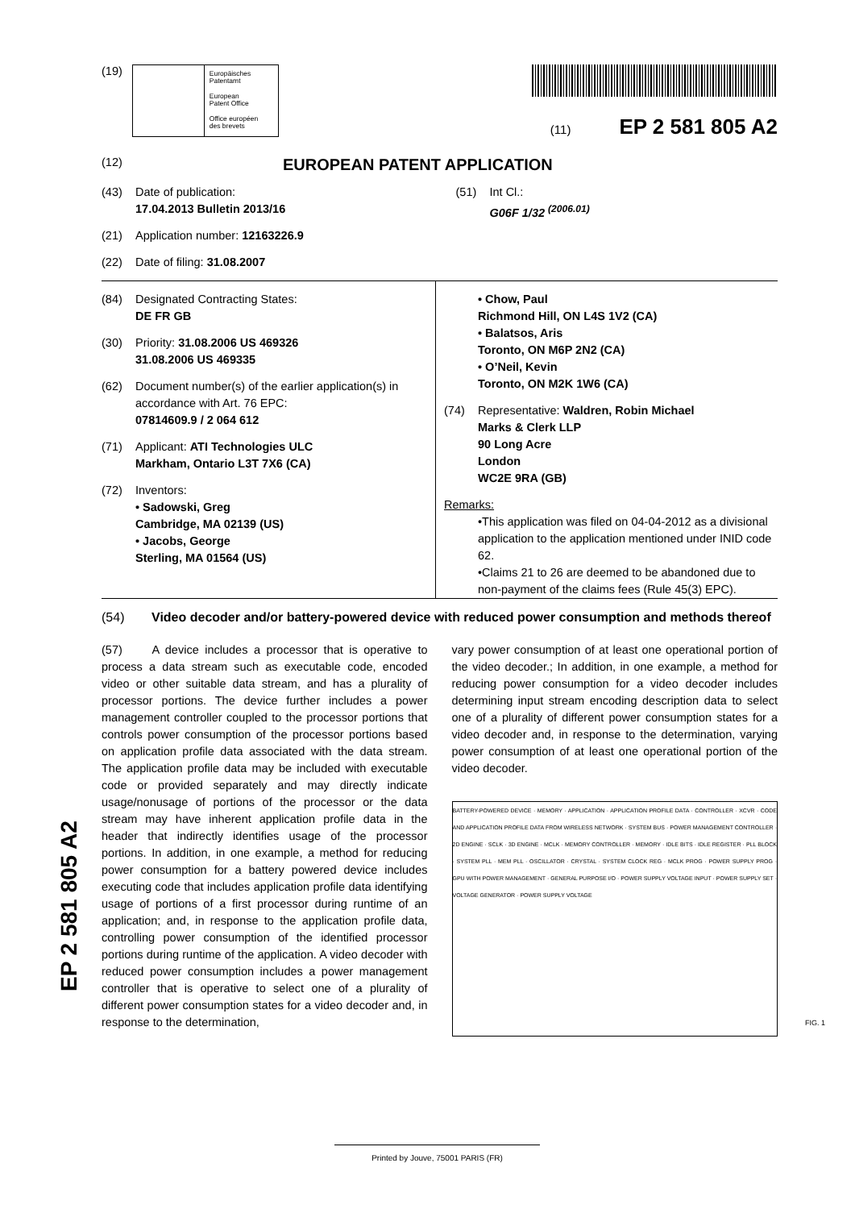(19)
Europäisches
Patentamt
European
Patent Office
Office européen
des brevets
(11) EP 2 581 805 A2
(12)
EUROPEAN PATENT APPLICATION
(43) Date of publication:
17.04.2013 Bulletin 2013/16
(21) Application number: 12163226.9
(22) Date of filing: 31.08.2007
(51) Int Cl.:
G06F 1/32 <sup>(2006.01)</sup>
(84) Designated Contracting States:
DE FR GB
(30) Priority: 31.08.2006 US 469326
31.08.2006 US 469335
(62) Document number(s) of the earlier application(s) in accordance with Art. 76 EPC:
07814609.9 / 2 064 612
(71) Applicant: ATI Technologies ULC
Markham, Ontario L3T 7X6 (CA)
(72) Inventors:
• Sadowski, Greg
Cambridge, MA 02139 (US)
• Jacobs, George
Sterling, MA 01564 (US)
• Chow, Paul
Richmond Hill, ON L4S 1V2 (CA)
• Balatsos, Aris
Toronto, ON M6P 2N2 (CA)
• O’Neil, Kevin
Toronto, ON M2K 1W6 (CA)
(74) Representative: Waldren, Robin Michael
Marks & Clerk LLP
90 Long Acre
London
WC2E 9RA (GB)
Remarks:
•This application was filed on 04-04-2012 as a divisional application to the application mentioned under INID code 62.
•Claims 21 to 26 are deemed to be abandoned due to non-payment of the claims fees (Rule 45(3) EPC).
(54) Video decoder and/or battery-powered device with reduced power consumption and methods thereof
(57) A device includes a processor that is operative to process a data stream such as executable code, encoded video or other suitable data stream, and has a plurality of processor portions. The device further includes a power management controller coupled to the processor portions that controls power consumption of the processor portions based on application profile data associated with the data stream. The application profile data may be included with executable code or provided separately and may directly indicate usage/nonusage of portions of the processor or the data stream may have inherent application profile data in the header that indirectly identifies usage of the processor portions. In addition, in one example, a method for reducing power consumption for a battery powered device includes executing code that includes application profile data identifying usage of portions of a first processor during runtime of an application; and, in response to the application profile data, controlling power consumption of the identified processor portions during runtime of the application. A video decoder with reduced power consumption includes a power management controller that is operative to select one of a plurality of different power consumption states for a video decoder and, in response to the determination,
vary power consumption of at least one operational portion of the video decoder.; In addition, in one example, a method for reducing power consumption for a video decoder includes determining input stream encoding description data to select one of a plurality of different power consumption states for a video decoder and, in response to the determination, varying power consumption of at least one operational portion of the video decoder.
BATTERY-POWERED DEVICE · MEMORY · APPLICATION · APPLICATION PROFILE DATA · CONTROLLER · XCVR · CODE AND APPLICATION PROFILE DATA FROM WIRELESS NETWORK · SYSTEM BUS · POWER MANAGEMENT CONTROLLER · 2D ENGINE · SCLK · 3D ENGINE · MCLK · MEMORY CONTROLLER · MEMORY · IDLE BITS · IDLE REGISTER · PLL BLOCK · SYSTEM PLL · MEM PLL · OSCILLATOR · CRYSTAL · SYSTEM CLOCK REG · MCLK PROG · POWER SUPPLY PROG · GPU WITH POWER MANAGEMENT · GENERAL PURPOSE I/O · POWER SUPPLY VOLTAGE INPUT · POWER SUPPLY SET · VOLTAGE GENERATOR · POWER SUPPLY VOLTAGE
FIG. 1
EP 2 581 805 A2
Printed by Jouve, 75001 PARIS (FR)